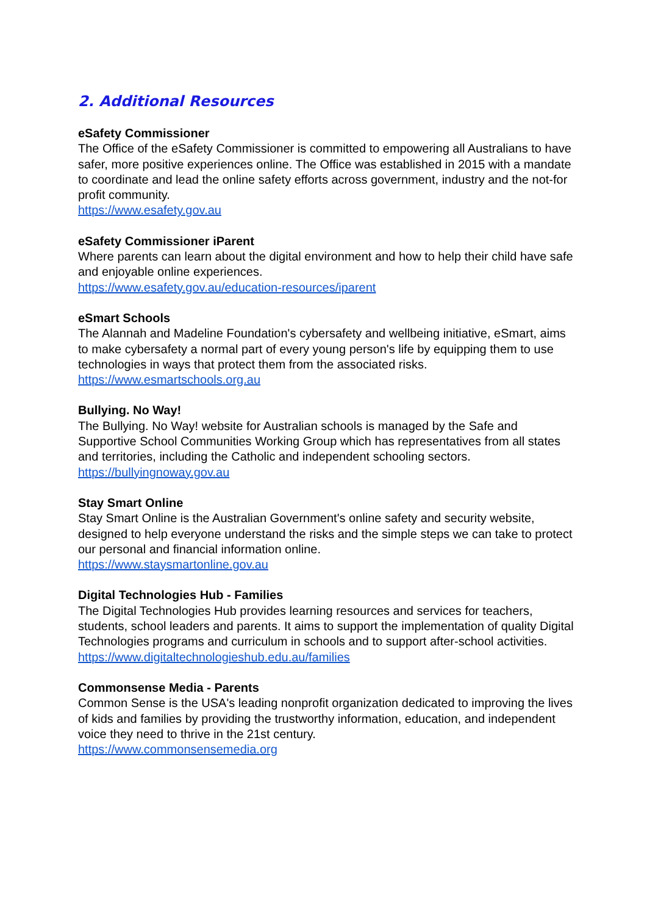2. Additional Resources
eSafety Commissioner
The Office of the eSafety Commissioner is committed to empowering all Australians to have safer, more positive experiences online. The Office was established in 2015 with a mandate to coordinate and lead the online safety efforts across government, industry and the not-for profit community.
https://www.esafety.gov.au
eSafety Commissioner iParent
Where parents can learn about the digital environment and how to help their child have safe and enjoyable online experiences.
https://www.esafety.gov.au/education-resources/iparent
eSmart Schools
The Alannah and Madeline Foundation's cybersafety and wellbeing initiative, eSmart, aims to make cybersafety a normal part of every young person's life by equipping them to use technologies in ways that protect them from the associated risks.
https://www.esmartschools.org.au
Bullying. No Way!
The Bullying. No Way! website for Australian schools is managed by the Safe and Supportive School Communities Working Group which has representatives from all states and territories, including the Catholic and independent schooling sectors.
https://bullyingnoway.gov.au
Stay Smart Online
Stay Smart Online is the Australian Government's online safety and security website, designed to help everyone understand the risks and the simple steps we can take to protect our personal and financial information online.
https://www.staysmartonline.gov.au
Digital Technologies Hub - Families
The Digital Technologies Hub provides learning resources and services for teachers, students, school leaders and parents. It aims to support the implementation of quality Digital Technologies programs and curriculum in schools and to support after-school activities.
https://www.digitaltechnologieshub.edu.au/families
Commonsense Media - Parents
Common Sense is the USA's leading nonprofit organization dedicated to improving the lives of kids and families by providing the trustworthy information, education, and independent voice they need to thrive in the 21st century.
https://www.commonsensemedia.org